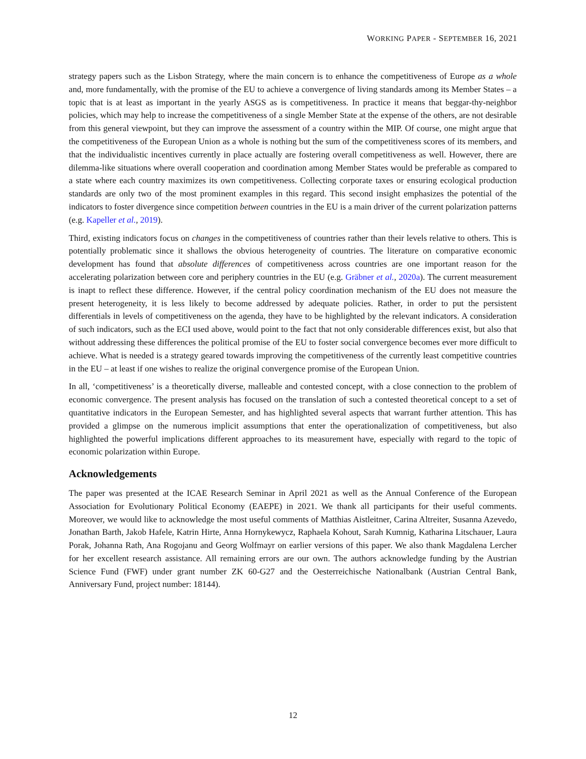WORKING PAPER - SEPTEMBER 16, 2021
strategy papers such as the Lisbon Strategy, where the main concern is to enhance the competitiveness of Europe as a whole and, more fundamentally, with the promise of the EU to achieve a convergence of living standards among its Member States – a topic that is at least as important in the yearly ASGS as is competitiveness. In practice it means that beggar-thy-neighbor policies, which may help to increase the competitiveness of a single Member State at the expense of the others, are not desirable from this general viewpoint, but they can improve the assessment of a country within the MIP. Of course, one might argue that the competitiveness of the European Union as a whole is nothing but the sum of the competitiveness scores of its members, and that the individualistic incentives currently in place actually are fostering overall competitiveness as well. However, there are dilemma-like situations where overall cooperation and coordination among Member States would be preferable as compared to a state where each country maximizes its own competitiveness. Collecting corporate taxes or ensuring ecological production standards are only two of the most prominent examples in this regard. This second insight emphasizes the potential of the indicators to foster divergence since competition between countries in the EU is a main driver of the current polarization patterns (e.g. Kapeller et al., 2019).
Third, existing indicators focus on changes in the competitiveness of countries rather than their levels relative to others. This is potentially problematic since it shallows the obvious heterogeneity of countries. The literature on comparative economic development has found that absolute differences of competitiveness across countries are one important reason for the accelerating polarization between core and periphery countries in the EU (e.g. Gräbner et al., 2020a). The current measurement is inapt to reflect these difference. However, if the central policy coordination mechanism of the EU does not measure the present heterogeneity, it is less likely to become addressed by adequate policies. Rather, in order to put the persistent differentials in levels of competitiveness on the agenda, they have to be highlighted by the relevant indicators. A consideration of such indicators, such as the ECI used above, would point to the fact that not only considerable differences exist, but also that without addressing these differences the political promise of the EU to foster social convergence becomes ever more difficult to achieve. What is needed is a strategy geared towards improving the competitiveness of the currently least competitive countries in the EU – at least if one wishes to realize the original convergence promise of the European Union.
In all, ‘competitiveness’ is a theoretically diverse, malleable and contested concept, with a close connection to the problem of economic convergence. The present analysis has focused on the translation of such a contested theoretical concept to a set of quantitative indicators in the European Semester, and has highlighted several aspects that warrant further attention. This has provided a glimpse on the numerous implicit assumptions that enter the operationalization of competitiveness, but also highlighted the powerful implications different approaches to its measurement have, especially with regard to the topic of economic polarization within Europe.
Acknowledgements
The paper was presented at the ICAE Research Seminar in April 2021 as well as the Annual Conference of the European Association for Evolutionary Political Economy (EAEPE) in 2021. We thank all participants for their useful comments. Moreover, we would like to acknowledge the most useful comments of Matthias Aistleitner, Carina Altreiter, Susanna Azevedo, Jonathan Barth, Jakob Hafele, Katrin Hirte, Anna Hornykewycz, Raphaela Kohout, Sarah Kumnig, Katharina Litschauer, Laura Porak, Johanna Rath, Ana Rogojanu and Georg Wolfmayr on earlier versions of this paper. We also thank Magdalena Lercher for her excellent research assistance. All remaining errors are our own. The authors acknowledge funding by the Austrian Science Fund (FWF) under grant number ZK 60-G27 and the Oesterreichische Nationalbank (Austrian Central Bank, Anniversary Fund, project number: 18144).
12